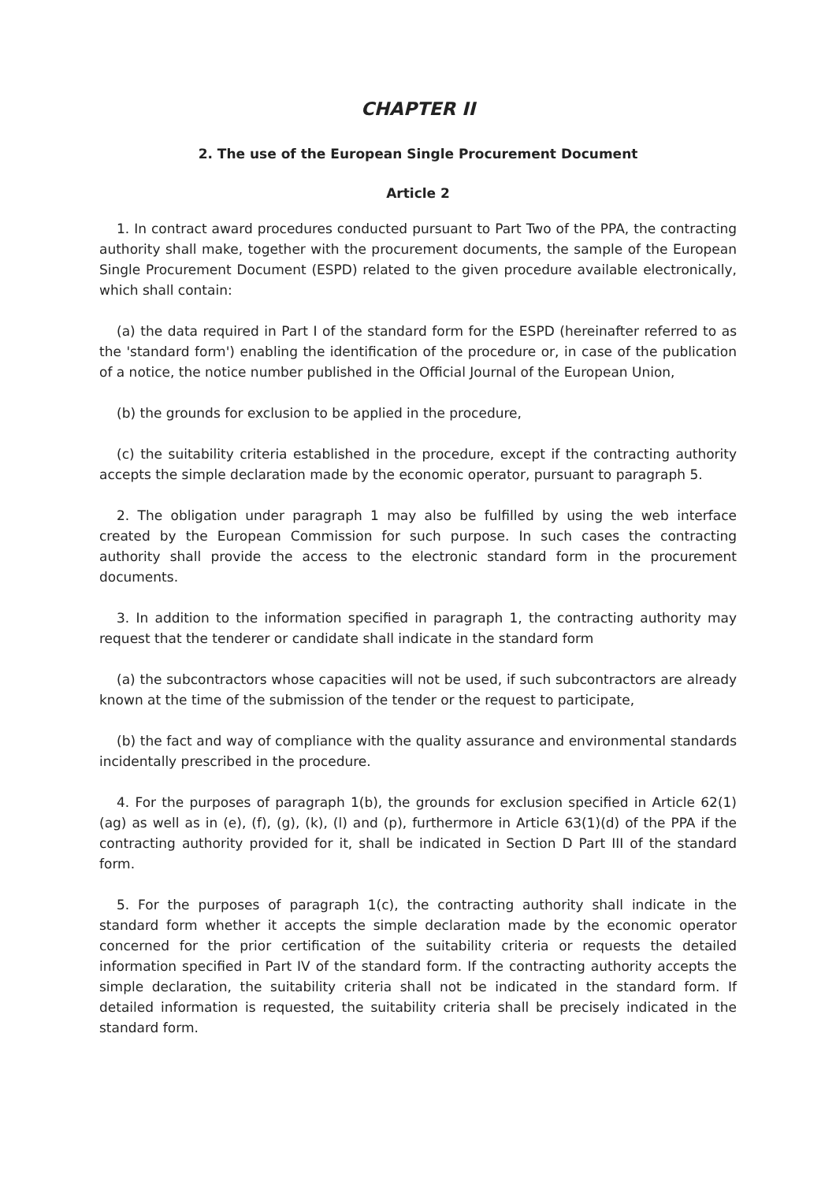CHAPTER II
2. The use of the European Single Procurement Document
Article 2
1. In contract award procedures conducted pursuant to Part Two of the PPA, the contracting authority shall make, together with the procurement documents, the sample of the European Single Procurement Document (ESPD) related to the given procedure available electronically, which shall contain:
(a) the data required in Part I of the standard form for the ESPD (hereinafter referred to as the 'standard form') enabling the identification of the procedure or, in case of the publication of a notice, the notice number published in the Official Journal of the European Union,
(b) the grounds for exclusion to be applied in the procedure,
(c) the suitability criteria established in the procedure, except if the contracting authority accepts the simple declaration made by the economic operator, pursuant to paragraph 5.
2. The obligation under paragraph 1 may also be fulfilled by using the web interface created by the European Commission for such purpose. In such cases the contracting authority shall provide the access to the electronic standard form in the procurement documents.
3. In addition to the information specified in paragraph 1, the contracting authority may request that the tenderer or candidate shall indicate in the standard form
(a) the subcontractors whose capacities will not be used, if such subcontractors are already known at the time of the submission of the tender or the request to participate,
(b) the fact and way of compliance with the quality assurance and environmental standards incidentally prescribed in the procedure.
4. For the purposes of paragraph 1(b), the grounds for exclusion specified in Article 62(1)(ag) as well as in (e), (f), (g), (k), (l) and (p), furthermore in Article 63(1)(d) of the PPA if the contracting authority provided for it, shall be indicated in Section D Part III of the standard form.
5. For the purposes of paragraph 1(c), the contracting authority shall indicate in the standard form whether it accepts the simple declaration made by the economic operator concerned for the prior certification of the suitability criteria or requests the detailed information specified in Part IV of the standard form. If the contracting authority accepts the simple declaration, the suitability criteria shall not be indicated in the standard form. If detailed information is requested, the suitability criteria shall be precisely indicated in the standard form.